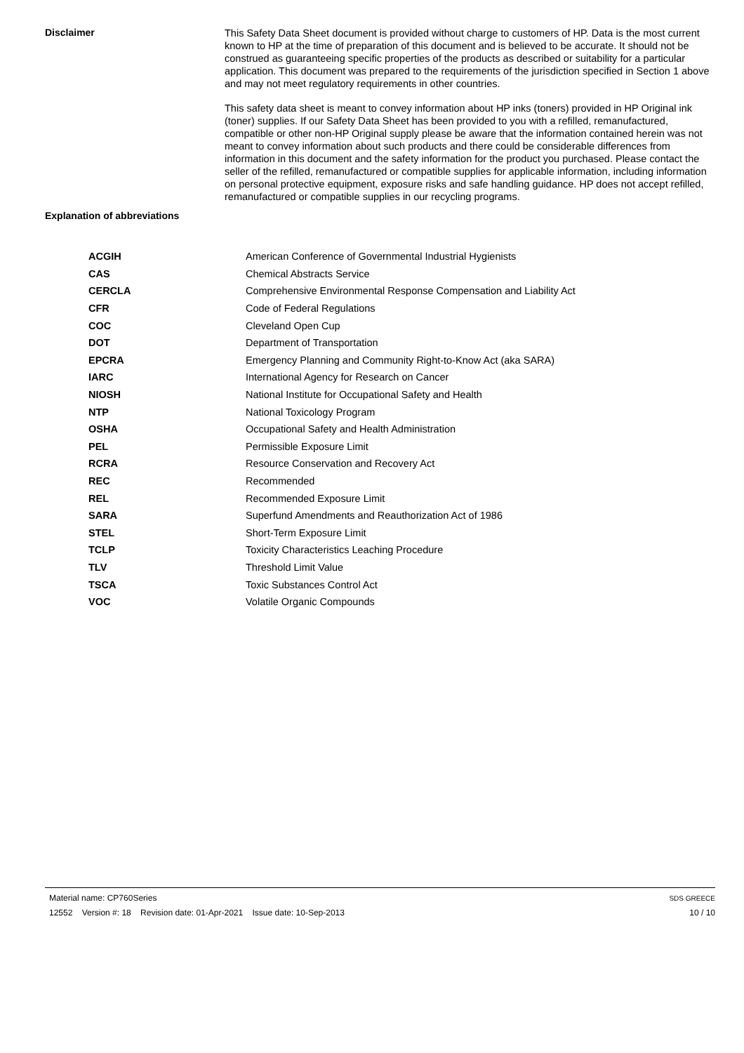Disclaimer
This Safety Data Sheet document is provided without charge to customers of HP. Data is the most current known to HP at the time of preparation of this document and is believed to be accurate. It should not be construed as guaranteeing specific properties of the products as described or suitability for a particular application. This document was prepared to the requirements of the jurisdiction specified in Section 1 above and may not meet regulatory requirements in other countries.
This safety data sheet is meant to convey information about HP inks (toners) provided in HP Original ink (toner) supplies. If our Safety Data Sheet has been provided to you with a refilled, remanufactured, compatible or other non-HP Original supply please be aware that the information contained herein was not meant to convey information about such products and there could be considerable differences from information in this document and the safety information for the product you purchased. Please contact the seller of the refilled, remanufactured or compatible supplies for applicable information, including information on personal protective equipment, exposure risks and safe handling guidance. HP does not accept refilled, remanufactured or compatible supplies in our recycling programs.
Explanation of abbreviations
| ACGIH | American Conference of Governmental Industrial Hygienists |
| CAS | Chemical Abstracts Service |
| CERCLA | Comprehensive Environmental Response Compensation and Liability Act |
| CFR | Code of Federal Regulations |
| COC | Cleveland Open Cup |
| DOT | Department of Transportation |
| EPCRA | Emergency Planning and Community Right-to-Know Act (aka SARA) |
| IARC | International Agency for Research on Cancer |
| NIOSH | National Institute for Occupational Safety and Health |
| NTP | National Toxicology Program |
| OSHA | Occupational Safety and Health Administration |
| PEL | Permissible Exposure Limit |
| RCRA | Resource Conservation and Recovery Act |
| REC | Recommended |
| REL | Recommended Exposure Limit |
| SARA | Superfund Amendments and Reauthorization Act of 1986 |
| STEL | Short-Term Exposure Limit |
| TCLP | Toxicity Characteristics Leaching Procedure |
| TLV | Threshold Limit Value |
| TSCA | Toxic Substances Control Act |
| VOC | Volatile Organic Compounds |
Material name: CP760Series
12552 Version #: 18 Revision date: 01-Apr-2021 Issue date: 10-Sep-2013
SDS GREECE
10 / 10